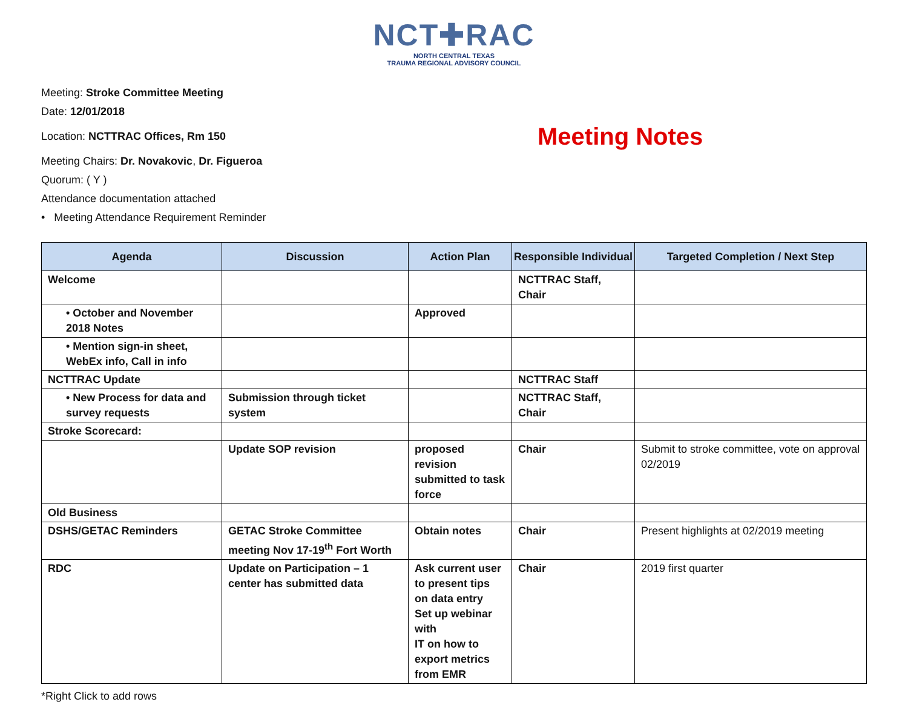NCT✚RAC
NORTH CENTRAL TEXAS
TRAUMA REGIONAL ADVISORY COUNCIL
Meeting: Stroke Committee Meeting
Date: 12/01/2018
Location: NCTTRAC Offices, Rm 150
Meeting Notes
Meeting Chairs: Dr. Novakovic, Dr. Figueroa
Quorum: ( Y )
Attendance documentation attached
• Meeting Attendance Requirement Reminder
| Agenda | Discussion | Action Plan | Responsible Individual | Targeted Completion / Next Step |
| --- | --- | --- | --- | --- |
| Welcome | | | NCTTRAC Staff, Chair | |
| • October and November 2018 Notes | | Approved | | |
| • Mention sign-in sheet, WebEx info, Call in info | | | | |
| NCTTRAC Update | | | NCTTRAC Staff | |
| • New Process for data and survey requests | Submission through ticket system | | NCTTRAC Staff, Chair | |
| Stroke Scorecard: | | | | |
| | Update SOP revision | proposed revision submitted to task force | Chair | Submit to stroke committee, vote on approval 02/2019 |
| Old Business | | | | |
| DSHS/GETAC Reminders | GETAC Stroke Committee meeting Nov 17-19<sup>th</sup> Fort Worth | Obtain notes | Chair | Present highlights at 02/2019 meeting |
| RDC | Update on Participation – 1 center has submitted data | Ask current user to present tips on data entry Set up webinar with IT on how to export metrics from EMR | Chair | 2019 first quarter |
*Right Click to add rows